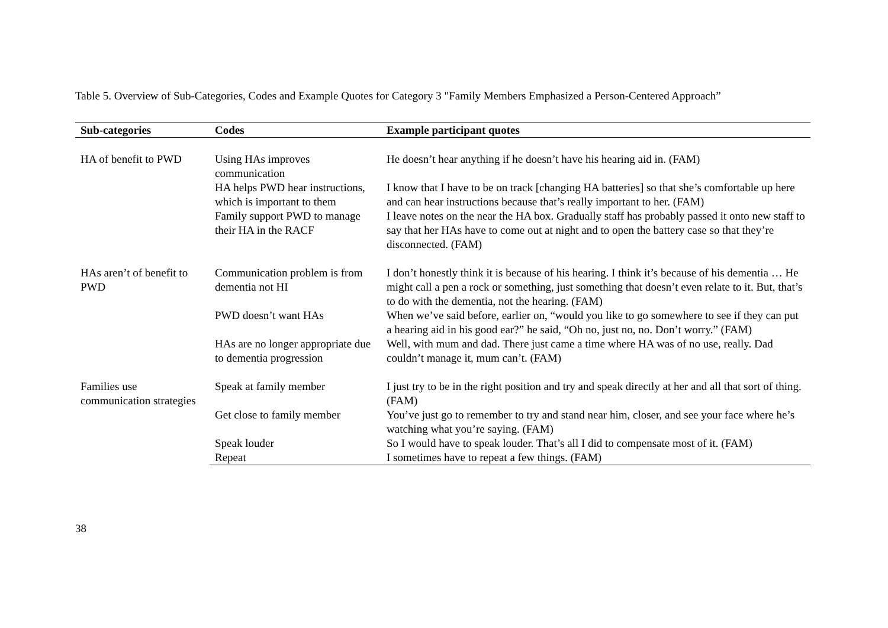Table 5. Overview of Sub-Categories, Codes and Example Quotes for Category 3 "Family Members Emphasized a Person-Centered Approach”
| Sub-categories | Codes | Example participant quotes |
| --- | --- | --- |
| HA of benefit to PWD | Using HAs improves communication | He doesn’t hear anything if he doesn’t have his hearing aid in. (FAM) |
| | HA helps PWD hear instructions, which is important to them | I know that I have to be on track [changing HA batteries] so that she’s comfortable up here and can hear instructions because that’s really important to her. (FAM) |
| | Family support PWD to manage their HA in the RACF | I leave notes on the near the HA box. Gradually staff has probably passed it onto new staff to say that her HAs have to come out at night and to open the battery case so that they’re disconnected. (FAM) |
| HAs aren’t of benefit to PWD | Communication problem is from dementia not HI | I don’t honestly think it is because of his hearing. I think it’s because of his dementia … He might call a pen a rock or something, just something that doesn’t even relate to it. But, that’s to do with the dementia, not the hearing. (FAM) |
| | PWD doesn’t want HAs | When we’ve said before, earlier on, “would you like to go somewhere to see if they can put a hearing aid in his good ear?” he said, “Oh no, just no, no. Don’t worry.” (FAM) |
| | HAs are no longer appropriate due to dementia progression | Well, with mum and dad. There just came a time where HA was of no use, really. Dad couldn’t manage it, mum can’t. (FAM) |
| Families use communication strategies | Speak at family member | I just try to be in the right position and try and speak directly at her and all that sort of thing. (FAM) |
| | Get close to family member | You’ve just go to remember to try and stand near him, closer, and see your face where he’s watching what you’re saying. (FAM) |
| | Speak louder | So I would have to speak louder. That’s all I did to compensate most of it. (FAM) |
| | Repeat | I sometimes have to repeat a few things. (FAM) |
38